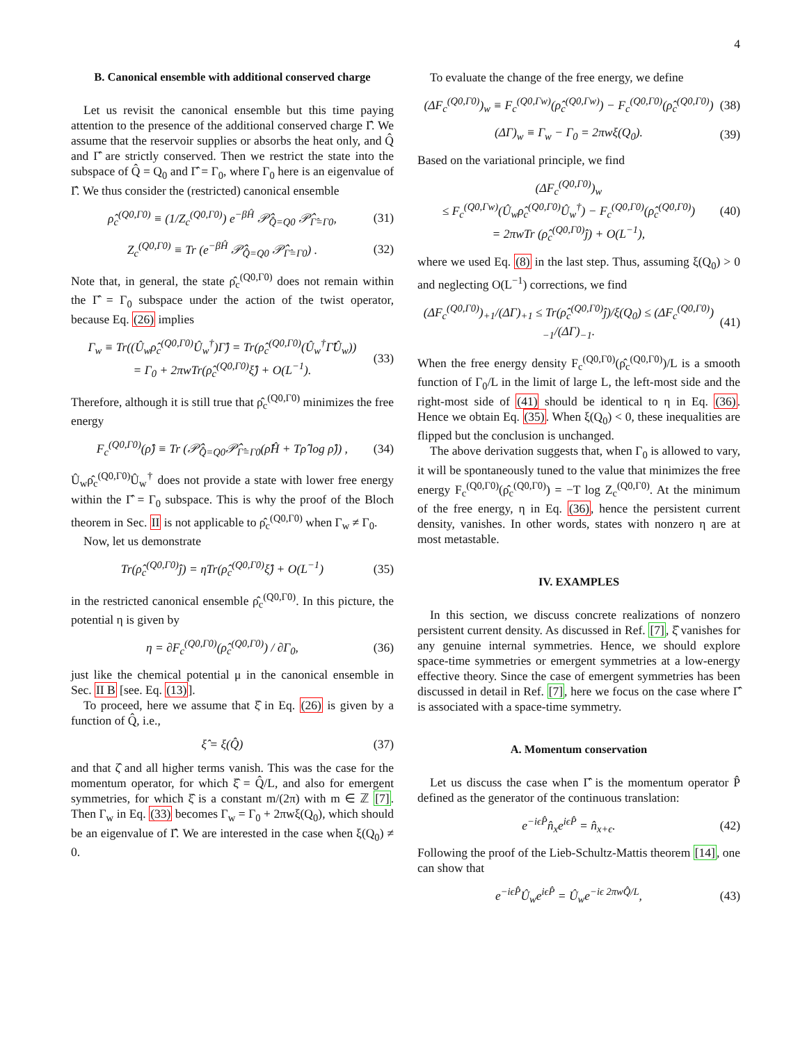4
B. Canonical ensemble with additional conserved charge
Let us revisit the canonical ensemble but this time paying attention to the presence of the additional conserved charge Γ̂. We assume that the reservoir supplies or absorbs the heat only, and Q̂ and Γ̂ are strictly conserved. Then we restrict the state into the subspace of Q̂ = Q<sub>0</sub> and Γ̂ = Γ<sub>0</sub>, where Γ<sub>0</sub> here is an eigenvalue of Γ̂. We thus consider the (restricted) canonical ensemble
ρ̂<sub>c</sub><sup>(Q0,Γ0)</sup> ≡ (1/Z<sub>c</sub><sup>(Q0,Γ0)</sup>) e<sup>−βĤ</sup> 𝒫̂<sub>Q̂=Q0</sub> 𝒫̂<sub>Γ̂=Γ0</sub>, (31)
Z<sub>c</sub><sup>(Q0,Γ0)</sup> ≡ Tr (e<sup>−βĤ</sup> 𝒫̂<sub>Q̂=Q0</sub> 𝒫̂<sub>Γ̂=Γ0</sub>) . (32)
Note that, in general, the state ρ̂<sub>c</sub><sup>(Q0,Γ0)</sup> does not remain within the Γ̂ = Γ<sub>0</sub> subspace under the action of the twist operator, because Eq. (26) implies
Γ<sub>w</sub> ≡ Tr((Û<sub>w</sub>ρ̂<sub>c</sub><sup>(Q0,Γ0)</sup>Û<sub>w</sub><sup>†</sup>)Γ̂) = Tr(ρ̂<sub>c</sub><sup>(Q0,Γ0)</sup>(Û<sub>w</sub><sup>†</sup>Γ̂Û<sub>w</sub>))
= Γ<sub>0</sub> + 2πwTr(ρ̂<sub>c</sub><sup>(Q0,Γ0)</sup>ξ̂) + O(L<sup>−1</sup>). (33)
Therefore, although it is still true that ρ̂<sub>c</sub><sup>(Q0,Γ0)</sup> minimizes the free energy
F<sub>c</sub><sup>(Q0,Γ0)</sup>(ρ̂) ≡ Tr (𝒫̂<sub>Q̂=Q0</sub>𝒫̂<sub>Γ̂=Γ0</sub>(ρ̂Ĥ + Tρ̂ log ρ̂)) , (34)
Û<sub>w</sub>ρ̂<sub>c</sub><sup>(Q0,Γ0)</sup>Û<sub>w</sub><sup>†</sup> does not provide a state with lower free energy within the Γ̂ = Γ<sub>0</sub> subspace. This is why the proof of the Bloch theorem in Sec. II is not applicable to ρ̂<sub>c</sub><sup>(Q0,Γ0)</sup> when Γ<sub>w</sub> ≠ Γ<sub>0</sub>.
Now, let us demonstrate
Tr(ρ̂<sub>c</sub><sup>(Q0,Γ0)</sup>ĵ) = ηTr(ρ̂<sub>c</sub><sup>(Q0,Γ0)</sup>ξ̂) + O(L<sup>−1</sup>) (35)
in the restricted canonical ensemble ρ̂<sub>c</sub><sup>(Q0,Γ0)</sup>. In this picture, the potential η is given by
η = ∂F<sub>c</sub><sup>(Q0,Γ0)</sup>(ρ̂<sub>c</sub><sup>(Q0,Γ0)</sup>) / ∂Γ<sub>0</sub>, (36)
just like the chemical potential μ in the canonical ensemble in Sec. II B [see. Eq. (13)].
To proceed, here we assume that ξ̂ in Eq. (26) is given by a function of Q̂, i.e.,
ξ̂ = ξ(Q̂) (37)
and that ζ̂ and all higher terms vanish. This was the case for the momentum operator, for which ξ̂ = Q̂/L, and also for emergent symmetries, for which ξ̂ is a constant m/(2π) with m ∈ ℤ [7]. Then Γ<sub>w</sub> in Eq. (33) becomes Γ<sub>w</sub> = Γ<sub>0</sub> + 2πwξ(Q<sub>0</sub>), which should be an eigenvalue of Γ̂. We are interested in the case when ξ(Q<sub>0</sub>) ≠ 0.
To evaluate the change of the free energy, we define
(ΔF<sub>c</sub><sup>(Q0,Γ0)</sup>)<sub>w</sub> ≡ F<sub>c</sub><sup>(Q0,Γw)</sup>(ρ̂<sub>c</sub><sup>(Q0,Γw)</sup>) − F<sub>c</sub><sup>(Q0,Γ0)</sup>(ρ̂<sub>c</sub><sup>(Q0,Γ0)</sup>) (38)
(ΔΓ)<sub>w</sub> ≡ Γ<sub>w</sub> − Γ<sub>0</sub> = 2πwξ(Q<sub>0</sub>). (39)
Based on the variational principle, we find
(ΔF<sub>c</sub><sup>(Q0,Γ0)</sup>)<sub>w</sub>
≤ F<sub>c</sub><sup>(Q0,Γw)</sup>(Û<sub>w</sub>ρ̂<sub>c</sub><sup>(Q0,Γ0)</sup>Û<sub>w</sub><sup>†</sup>) − F<sub>c</sub><sup>(Q0,Γ0)</sup>(ρ̂<sub>c</sub><sup>(Q0,Γ0)</sup>)
= 2πwTr (ρ̂<sub>c</sub><sup>(Q0,Γ0)</sup>ĵ) + O(L<sup>−1</sup>), (40)
where we used Eq. (8) in the last step. Thus, assuming ξ(Q<sub>0</sub>) > 0 and neglecting O(L<sup>−1</sup>) corrections, we find
(ΔF<sub>c</sub><sup>(Q0,Γ0)</sup>)<sub>+1</sub>/(ΔΓ)<sub>+1</sub> ≤ Tr(ρ̂<sub>c</sub><sup>(Q0,Γ0)</sup>ĵ)/ξ(Q<sub>0</sub>) ≤ (ΔF<sub>c</sub><sup>(Q0,Γ0)</sup>)<sub>−1</sub>/(ΔΓ)<sub>−1</sub>. (41)
When the free energy density F<sub>c</sub><sup>(Q0,Γ0)</sup>(ρ̂<sub>c</sub><sup>(Q0,Γ0)</sup>)/L is a smooth function of Γ<sub>0</sub>/L in the limit of large L, the left-most side and the right-most side of (41) should be identical to η in Eq. (36). Hence we obtain Eq. (35). When ξ(Q<sub>0</sub>) < 0, these inequalities are flipped but the conclusion is unchanged.
The above derivation suggests that, when Γ<sub>0</sub> is allowed to vary, it will be spontaneously tuned to the value that minimizes the free energy F<sub>c</sub><sup>(Q0,Γ0)</sup>(ρ̂<sub>c</sub><sup>(Q0,Γ0)</sup>) = −T log Z<sub>c</sub><sup>(Q0,Γ0)</sup>. At the minimum of the free energy, η in Eq. (36), hence the persistent current density, vanishes. In other words, states with nonzero η are at most metastable.
IV. EXAMPLES
In this section, we discuss concrete realizations of nonzero persistent current density. As discussed in Ref. [7], ξ̂ vanishes for any genuine internal symmetries. Hence, we should explore space-time symmetries or emergent symmetries at a low-energy effective theory. Since the case of emergent symmetries has been discussed in detail in Ref. [7], here we focus on the case where Γ̂ is associated with a space-time symmetry.
A. Momentum conservation
Let us discuss the case when Γ̂ is the momentum operator P̂ defined as the generator of the continuous translation:
e<sup>−iϵP̂</sup>n̂<sub>x</sub>e<sup>iϵP̂</sup> = n̂<sub>x+ϵ</sub>. (42)
Following the proof of the Lieb-Schultz-Mattis theorem [14], one can show that
e<sup>−iϵP̂</sup>Û<sub>w</sub>e<sup>iϵP̂</sup> = Û<sub>w</sub>e<sup>−iϵ 2πwQ̂/L</sup>, (43)